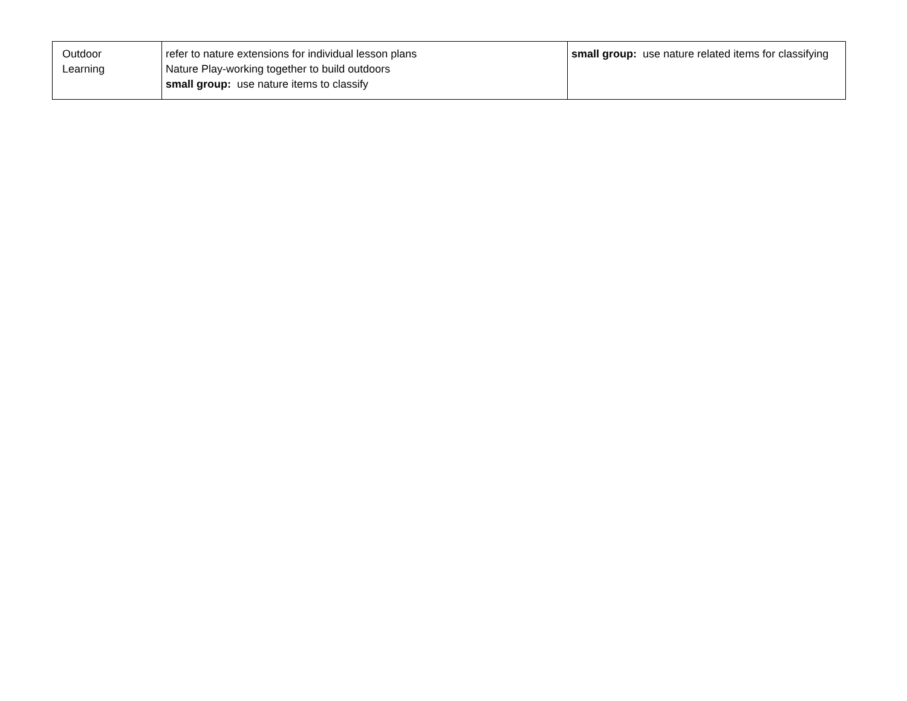| Outdoor Learning | refer to nature extensions for individual lesson plans Nature Play-working together to build outdoors small group: use nature items to classify | small group: use nature related items for classifying |